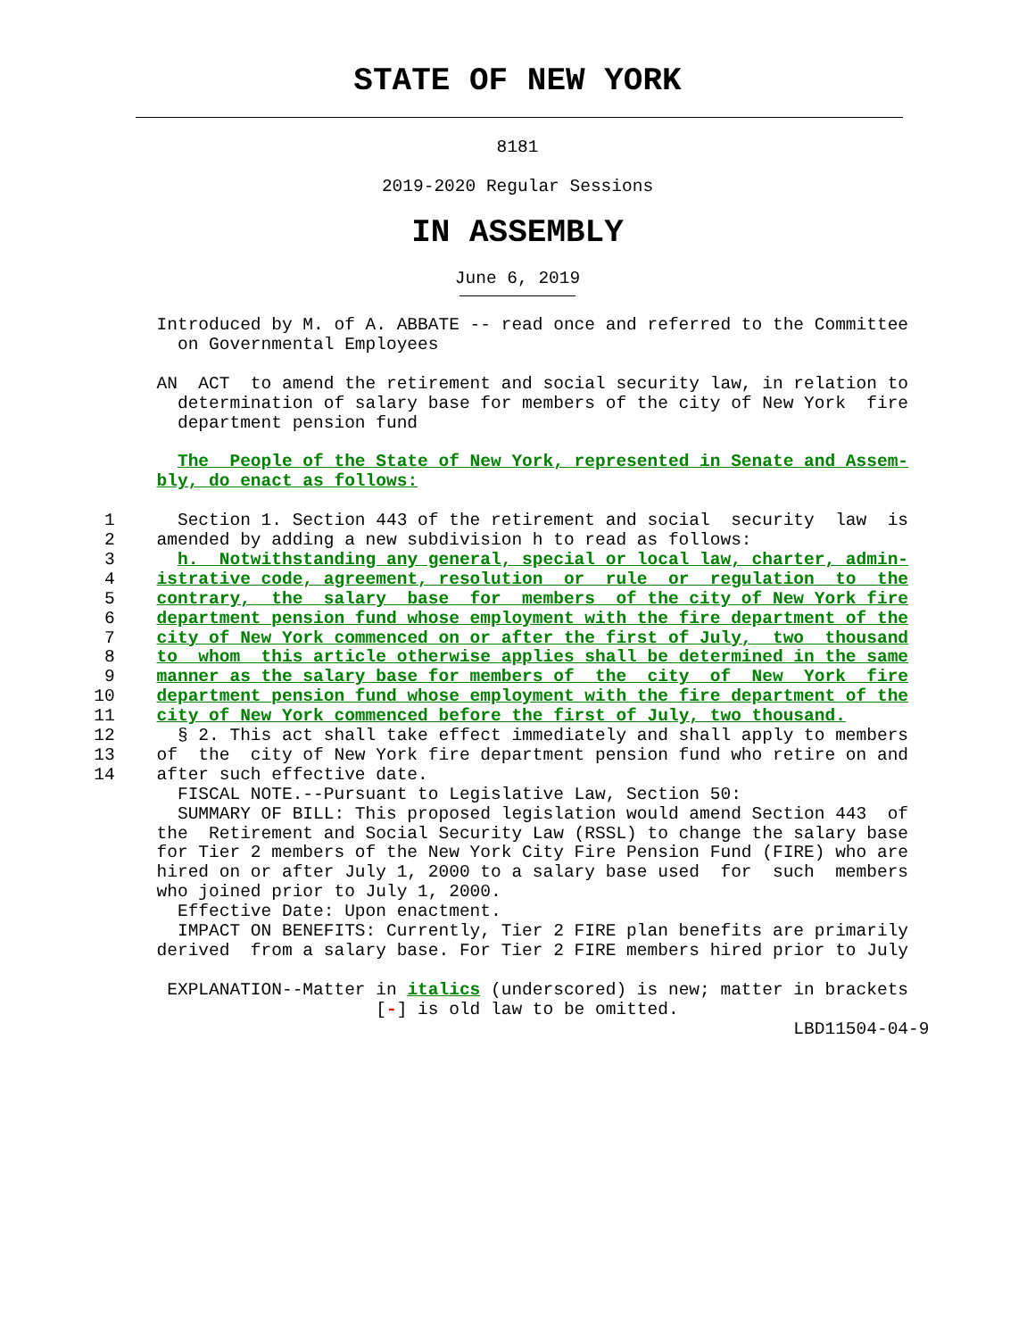STATE OF NEW YORK
8181
2019-2020 Regular Sessions
IN ASSEMBLY
June 6, 2019
               Introduced by M. of A. ABBATE -- read once and referred to the Committee
                 on Governmental Employees

               AN  ACT  to amend the retirement and social security law, in relation to
                 determination of salary base for members of the city of New York  fire
                 department pension fund

                 The  People of the State of New York, represented in Senate and Assem-
               bly, do enact as follows:

          1      Section 1. Section 443 of the retirement and social  security  law  is
          2    amended by adding a new subdivision h to read as follows:
          3      h.  Notwithstanding any general, special or local law, charter, admin-
          4    istrative code, agreement, resolution  or  rule  or  regulation  to  the
          5    contrary,  the  salary  base  for  members  of the city of New York fire
          6    department pension fund whose employment with the fire department of the
          7    city of New York commenced on or after the first of July,  two  thousand
          8    to  whom  this article otherwise applies shall be determined in the same
          9    manner as the salary base for members of  the  city  of  New  York  fire
         10    department pension fund whose employment with the fire department of the
         11    city of New York commenced before the first of July, two thousand.
         12      § 2. This act shall take effect immediately and shall apply to members
         13    of  the  city of New York fire department pension fund who retire on and
         14    after such effective date.
                 FISCAL NOTE.--Pursuant to Legislative Law, Section 50:
                 SUMMARY OF BILL: This proposed legislation would amend Section 443  of
               the  Retirement and Social Security Law (RSSL) to change the salary base
               for Tier 2 members of the New York City Fire Pension Fund (FIRE) who are
               hired on or after July 1, 2000 to a salary base used  for  such  members
               who joined prior to July 1, 2000.
                 Effective Date: Upon enactment.
                 IMPACT ON BENEFITS: Currently, Tier 2 FIRE plan benefits are primarily
               derived  from a salary base. For Tier 2 FIRE members hired prior to July

                EXPLANATION--Matter in italics (underscored) is new; matter in brackets
                                    [-] is old law to be omitted.
                                                                            LBD11504-04-9